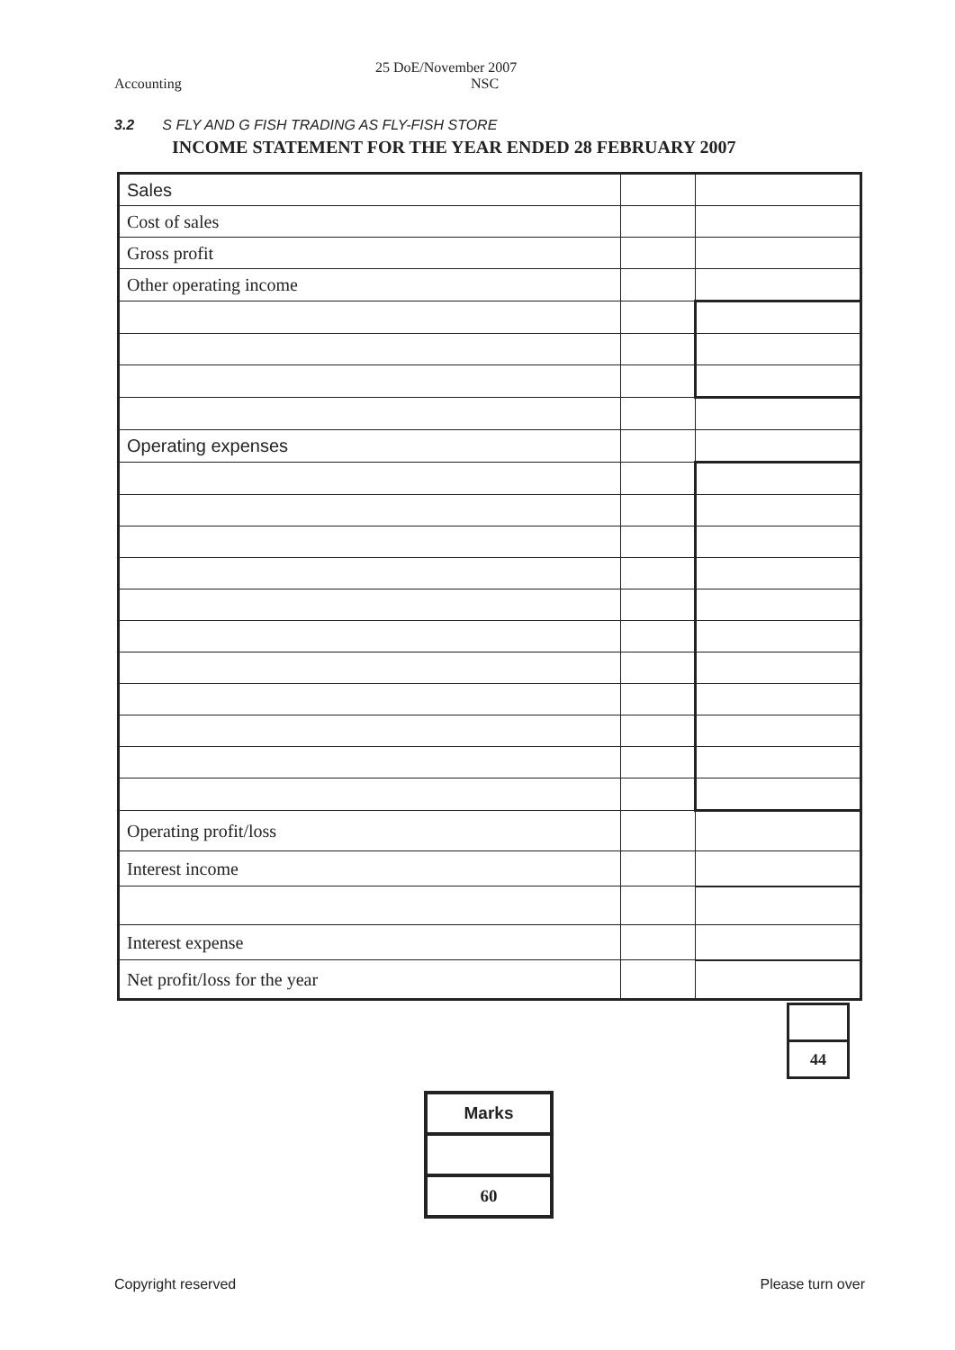Accounting 25 DoE/November 2007
NSC
3.2 S FLY AND G FISH TRADING AS FLY-FISH STORE
INCOME STATEMENT FOR THE YEAR ENDED 28 FEBRUARY 2007
| Sales | | |
| Cost of sales | | |
| Gross profit | | |
| Other operating income | | |
| Operating expenses | | |
| Operating profit/loss | | |
| Interest income | | |
| Interest expense | | |
| Net profit/loss for the year | | |
| 44 |
| Marks |
| 60 |
Copyright reserved Please turn over